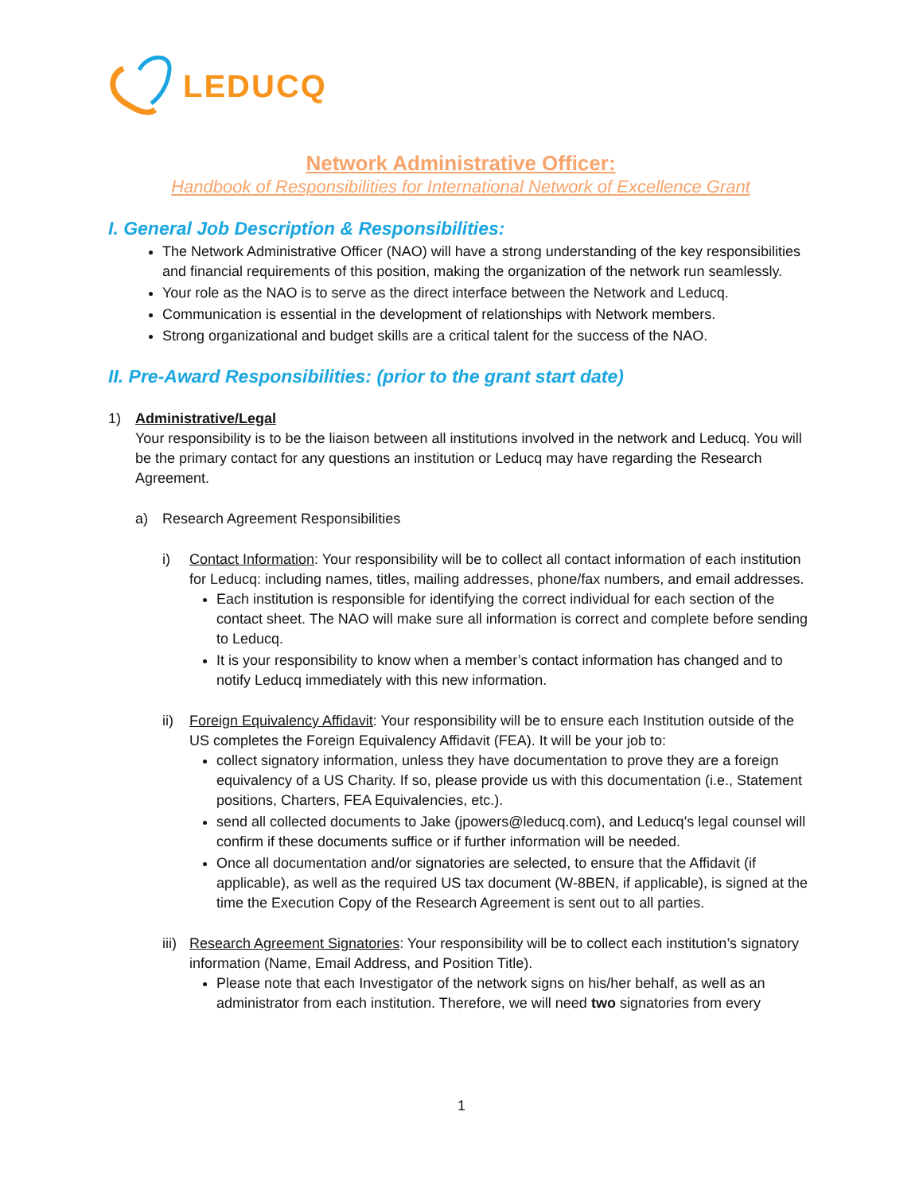LEDUCQ
Network Administrative Officer:
Handbook of Responsibilities for International Network of Excellence Grant
I. General Job Description & Responsibilities:
The Network Administrative Officer (NAO) will have a strong understanding of the key responsibilities and financial requirements of this position, making the organization of the network run seamlessly.
Your role as the NAO is to serve as the direct interface between the Network and Leducq.
Communication is essential in the development of relationships with Network members.
Strong organizational and budget skills are a critical talent for the success of the NAO.
II. Pre-Award Responsibilities: (prior to the grant start date)
1) Administrative/Legal
Your responsibility is to be the liaison between all institutions involved in the network and Leducq. You will be the primary contact for any questions an institution or Leducq may have regarding the Research Agreement.
a) Research Agreement Responsibilities
i) Contact Information: Your responsibility will be to collect all contact information of each institution for Leducq: including names, titles, mailing addresses, phone/fax numbers, and email addresses.
Each institution is responsible for identifying the correct individual for each section of the contact sheet. The NAO will make sure all information is correct and complete before sending to Leducq.
It is your responsibility to know when a member’s contact information has changed and to notify Leducq immediately with this new information.
ii) Foreign Equivalency Affidavit: Your responsibility will be to ensure each Institution outside of the US completes the Foreign Equivalency Affidavit (FEA). It will be your job to:
collect signatory information, unless they have documentation to prove they are a foreign equivalency of a US Charity. If so, please provide us with this documentation (i.e., Statement positions, Charters, FEA Equivalencies, etc.).
send all collected documents to Jake (jpowers@leducq.com), and Leducq’s legal counsel will confirm if these documents suffice or if further information will be needed.
Once all documentation and/or signatories are selected, to ensure that the Affidavit (if applicable), as well as the required US tax document (W-8BEN, if applicable), is signed at the time the Execution Copy of the Research Agreement is sent out to all parties.
iii) Research Agreement Signatories: Your responsibility will be to collect each institution’s signatory information (Name, Email Address, and Position Title).
Please note that each Investigator of the network signs on his/her behalf, as well as an administrator from each institution. Therefore, we will need two signatories from every
1